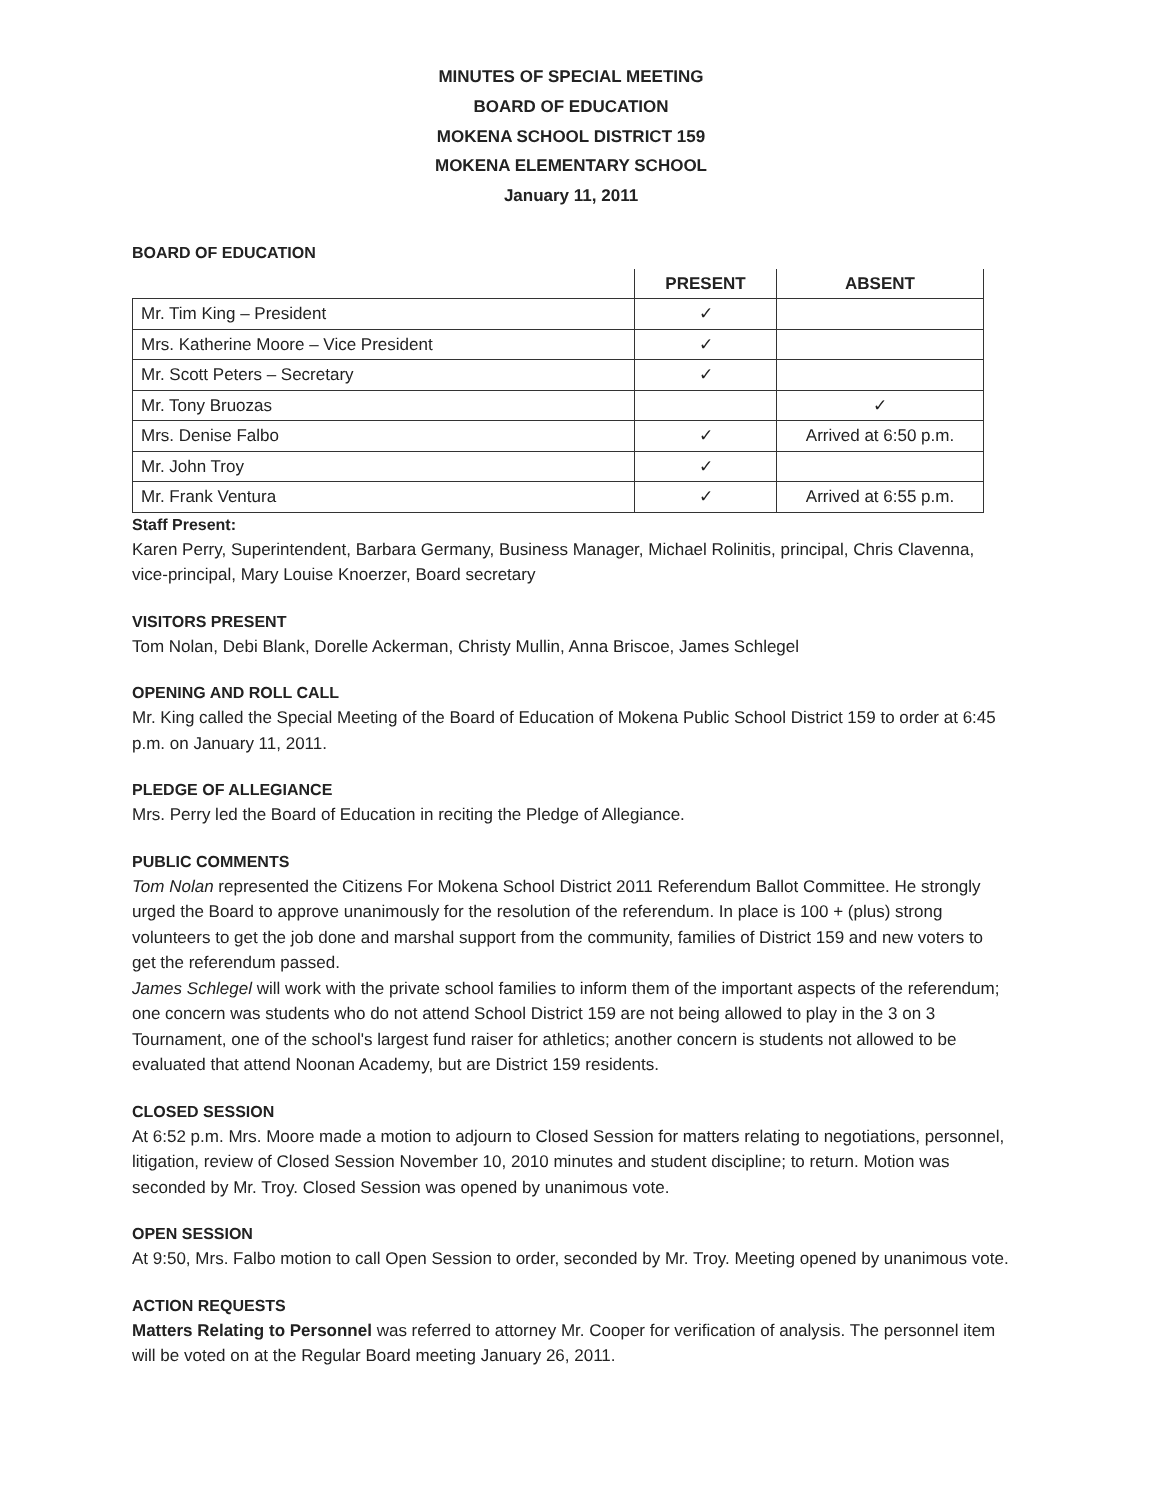MINUTES OF SPECIAL MEETING
BOARD OF EDUCATION
MOKENA SCHOOL DISTRICT 159
MOKENA ELEMENTARY SCHOOL
January 11, 2011
BOARD OF EDUCATION
| | PRESENT | ABSENT |
| --- | --- | --- |
| Mr. Tim King – President | ✓ | |
| Mrs. Katherine Moore – Vice President | ✓ | |
| Mr. Scott Peters – Secretary | ✓ | |
| Mr. Tony Bruozas | | ✓ |
| Mrs. Denise Falbo | ✓ | Arrived at 6:50 p.m. |
| Mr. John Troy | ✓ | |
| Mr. Frank Ventura | ✓ | Arrived at 6:55 p.m. |
Staff Present:
Karen Perry, Superintendent, Barbara Germany, Business Manager, Michael Rolinitis, principal, Chris Clavenna, vice-principal, Mary Louise Knoerzer, Board secretary
VISITORS PRESENT
Tom Nolan, Debi Blank, Dorelle Ackerman, Christy Mullin, Anna Briscoe, James Schlegel
OPENING AND ROLL CALL
Mr. King called the Special Meeting of the Board of Education of Mokena Public School District 159 to order at 6:45 p.m. on January 11, 2011.
PLEDGE OF ALLEGIANCE
Mrs. Perry led the Board of Education in reciting the Pledge of Allegiance.
PUBLIC COMMENTS
Tom Nolan represented the Citizens For Mokena School District 2011 Referendum Ballot Committee. He strongly urged the Board to approve unanimously for the resolution of the referendum. In place is 100 + (plus) strong volunteers to get the job done and marshal support from the community, families of District 159 and new voters to get the referendum passed.
James Schlegel will work with the private school families to inform them of the important aspects of the referendum; one concern was students who do not attend School District 159 are not being allowed to play in the 3 on 3 Tournament, one of the school's largest fund raiser for athletics; another concern is students not allowed to be evaluated that attend Noonan Academy, but are District 159 residents.
CLOSED SESSION
At 6:52 p.m. Mrs. Moore made a motion to adjourn to Closed Session for matters relating to negotiations, personnel, litigation, review of Closed Session November 10, 2010 minutes and student discipline; to return. Motion was seconded by Mr. Troy. Closed Session was opened by unanimous vote.
OPEN SESSION
At 9:50, Mrs. Falbo motion to call Open Session to order, seconded by Mr. Troy. Meeting opened by unanimous vote.
ACTION REQUESTS
Matters Relating to Personnel was referred to attorney Mr. Cooper for verification of analysis. The personnel item will be voted on at the Regular Board meeting January 26, 2011.